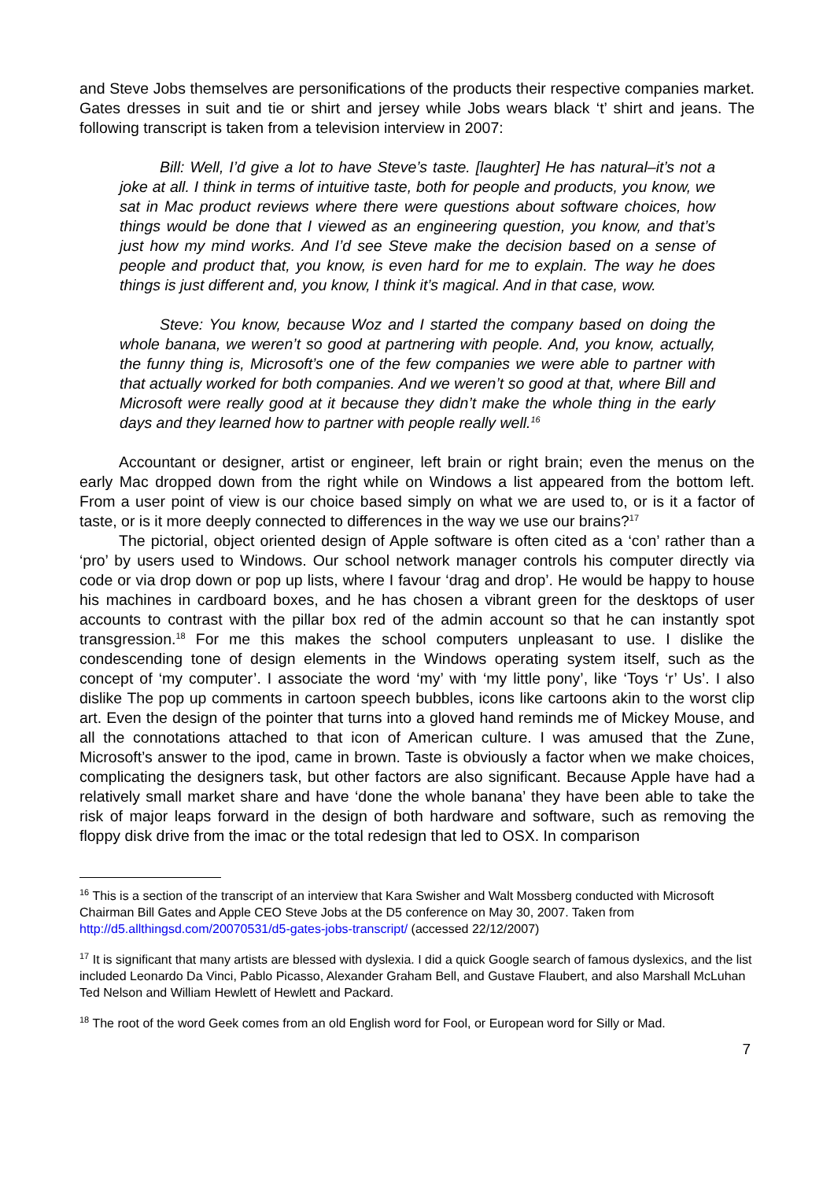and Steve Jobs themselves are personifications of the products their respective companies market. Gates dresses in suit and tie or shirt and jersey while Jobs wears black ‘t’ shirt and jeans. The following transcript is taken from a television interview in 2007:
Bill: Well, I’d give a lot to have Steve’s taste. [laughter] He has natural–it’s not a joke at all. I think in terms of intuitive taste, both for people and products, you know, we sat in Mac product reviews where there were questions about software choices, how things would be done that I viewed as an engineering question, you know, and that’s just how my mind works. And I’d see Steve make the decision based on a sense of people and product that, you know, is even hard for me to explain. The way he does things is just different and, you know, I think it’s magical. And in that case, wow.
Steve: You know, because Woz and I started the company based on doing the whole banana, we weren’t so good at partnering with people. And, you know, actually, the funny thing is, Microsoft’s one of the few companies we were able to partner with that actually worked for both companies. And we weren’t so good at that, where Bill and Microsoft were really good at it because they didn’t make the whole thing in the early days and they learned how to partner with people really well.<sup>16</sup>
Accountant or designer, artist or engineer, left brain or right brain; even the menus on the early Mac dropped down from the right while on Windows a list appeared from the bottom left. From a user point of view is our choice based simply on what we are used to, or is it a factor of taste, or is it more deeply connected to differences in the way we use our brains?<sup>17</sup>
The pictorial, object oriented design of Apple software is often cited as a ‘con’ rather than a ‘pro’ by users used to Windows. Our school network manager controls his computer directly via code or via drop down or pop up lists, where I favour ‘drag and drop’. He would be happy to house his machines in cardboard boxes, and he has chosen a vibrant green for the desktops of user accounts to contrast with the pillar box red of the admin account so that he can instantly spot transgression.<sup>18</sup> For me this makes the school computers unpleasant to use. I dislike the condescending tone of design elements in the Windows operating system itself, such as the concept of ‘my computer’. I associate the word ‘my’ with ‘my little pony’, like ‘Toys ‘r’ Us’. I also dislike The pop up comments in cartoon speech bubbles, icons like cartoons akin to the worst clip art. Even the design of the pointer that turns into a gloved hand reminds me of Mickey Mouse, and all the connotations attached to that icon of American culture. I was amused that the Zune, Microsoft’s answer to the ipod, came in brown. Taste is obviously a factor when we make choices, complicating the designers task, but other factors are also significant. Because Apple have had a relatively small market share and have ‘done the whole banana’ they have been able to take the risk of major leaps forward in the design of both hardware and software, such as removing the floppy disk drive from the imac or the total redesign that led to OSX. In comparison
<sup>16</sup> This is a section of the transcript of an interview that Kara Swisher and Walt Mossberg conducted with Microsoft Chairman Bill Gates and Apple CEO Steve Jobs at the D5 conference on May 30, 2007. Taken from http://d5.allthingsd.com/20070531/d5-gates-jobs-transcript/ (accessed 22/12/2007)
<sup>17</sup> It is significant that many artists are blessed with dyslexia. I did a quick Google search of famous dyslexics, and the list included Leonardo Da Vinci, Pablo Picasso, Alexander Graham Bell, and Gustave Flaubert, and also Marshall McLuhan Ted Nelson and William Hewlett of Hewlett and Packard.
<sup>18</sup> The root of the word Geek comes from an old English word for Fool, or European word for Silly or Mad.
7